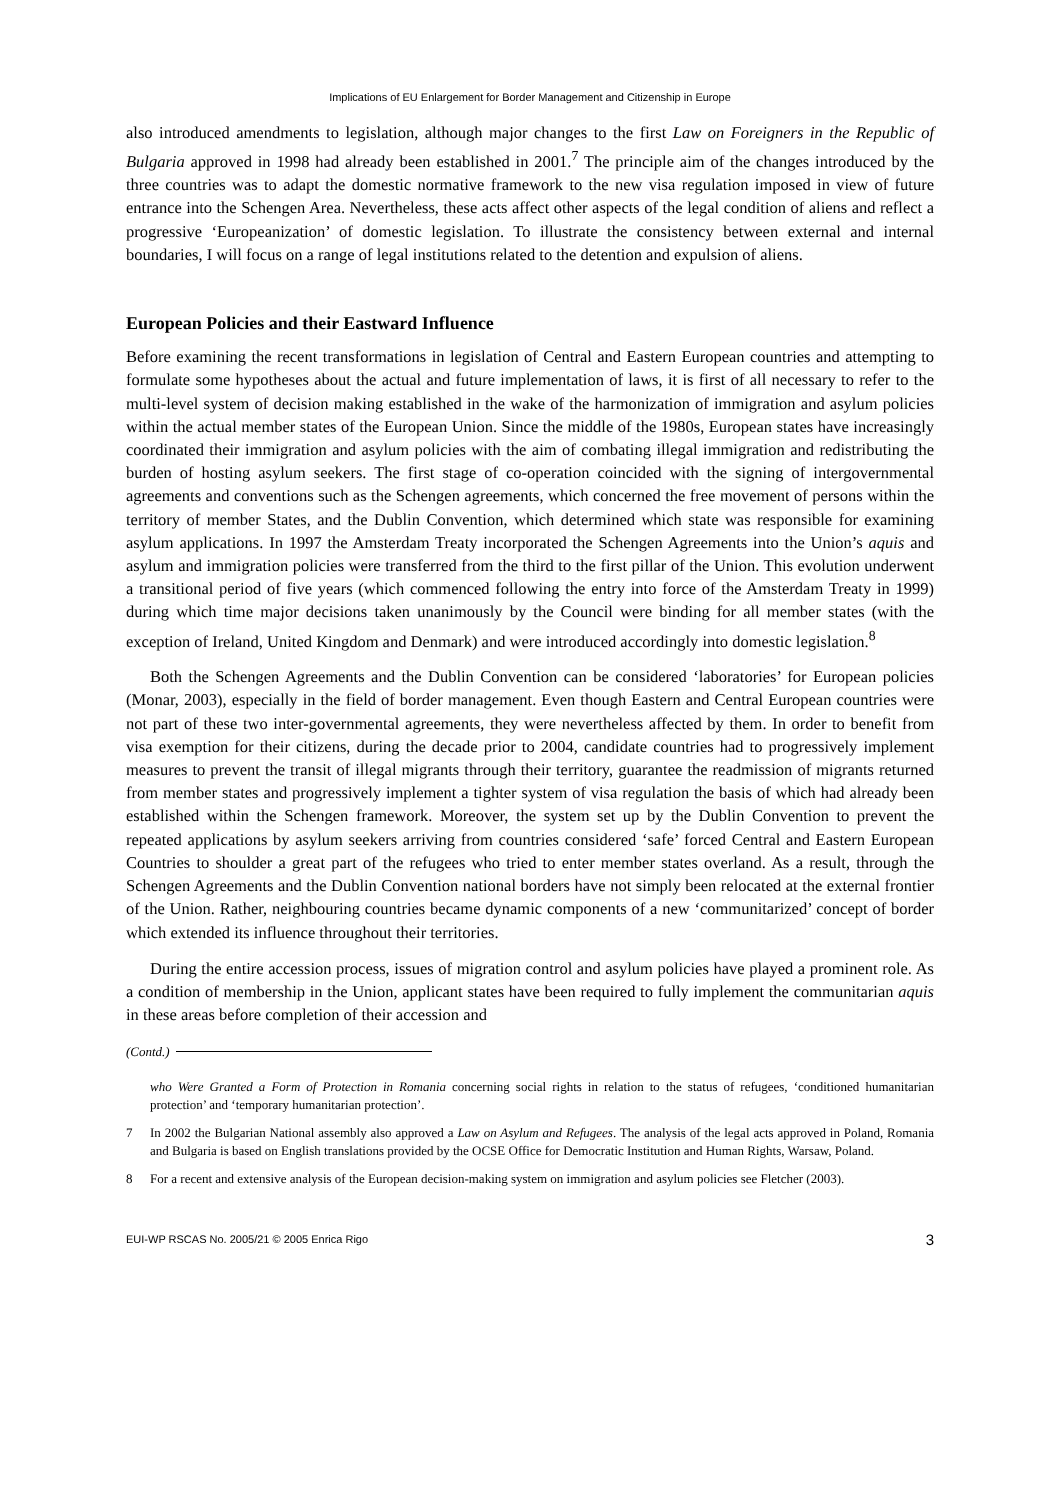Implications of EU Enlargement for Border Management and Citizenship in Europe
also introduced amendments to legislation, although major changes to the first Law on Foreigners in the Republic of Bulgaria approved in 1998 had already been established in 2001.<sup>7</sup> The principle aim of the changes introduced by the three countries was to adapt the domestic normative framework to the new visa regulation imposed in view of future entrance into the Schengen Area. Nevertheless, these acts affect other aspects of the legal condition of aliens and reflect a progressive ‘Europeanization’ of domestic legislation. To illustrate the consistency between external and internal boundaries, I will focus on a range of legal institutions related to the detention and expulsion of aliens.
European Policies and their Eastward Influence
Before examining the recent transformations in legislation of Central and Eastern European countries and attempting to formulate some hypotheses about the actual and future implementation of laws, it is first of all necessary to refer to the multi-level system of decision making established in the wake of the harmonization of immigration and asylum policies within the actual member states of the European Union. Since the middle of the 1980s, European states have increasingly coordinated their immigration and asylum policies with the aim of combating illegal immigration and redistributing the burden of hosting asylum seekers. The first stage of co-operation coincided with the signing of intergovernmental agreements and conventions such as the Schengen agreements, which concerned the free movement of persons within the territory of member States, and the Dublin Convention, which determined which state was responsible for examining asylum applications. In 1997 the Amsterdam Treaty incorporated the Schengen Agreements into the Union’s aquis and asylum and immigration policies were transferred from the third to the first pillar of the Union. This evolution underwent a transitional period of five years (which commenced following the entry into force of the Amsterdam Treaty in 1999) during which time major decisions taken unanimously by the Council were binding for all member states (with the exception of Ireland, United Kingdom and Denmark) and were introduced accordingly into domestic legislation.<sup>8</sup>
Both the Schengen Agreements and the Dublin Convention can be considered ‘laboratories’ for European policies (Monar, 2003), especially in the field of border management. Even though Eastern and Central European countries were not part of these two inter-governmental agreements, they were nevertheless affected by them. In order to benefit from visa exemption for their citizens, during the decade prior to 2004, candidate countries had to progressively implement measures to prevent the transit of illegal migrants through their territory, guarantee the readmission of migrants returned from member states and progressively implement a tighter system of visa regulation the basis of which had already been established within the Schengen framework. Moreover, the system set up by the Dublin Convention to prevent the repeated applications by asylum seekers arriving from countries considered ‘safe’ forced Central and Eastern European Countries to shoulder a great part of the refugees who tried to enter member states overland. As a result, through the Schengen Agreements and the Dublin Convention national borders have not simply been relocated at the external frontier of the Union. Rather, neighbouring countries became dynamic components of a new ‘communitarized’ concept of border which extended its influence throughout their territories.
During the entire accession process, issues of migration control and asylum policies have played a prominent role. As a condition of membership in the Union, applicant states have been required to fully implement the communitarian aquis in these areas before completion of their accession and
(Contd.)
who Were Granted a Form of Protection in Romania concerning social rights in relation to the status of refugees, ‘conditioned humanitarian protection’ and ‘temporary humanitarian protection’.
7 In 2002 the Bulgarian National assembly also approved a Law on Asylum and Refugees. The analysis of the legal acts approved in Poland, Romania and Bulgaria is based on English translations provided by the OCSE Office for Democratic Institution and Human Rights, Warsaw, Poland.
8 For a recent and extensive analysis of the European decision-making system on immigration and asylum policies see Fletcher (2003).
EUI-WP RSCAS No. 2005/21 © 2005 Enrica Rigo 3